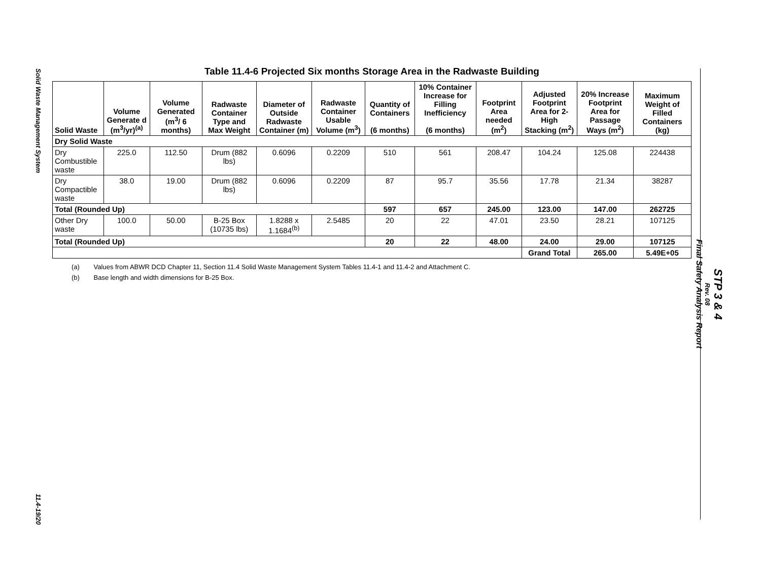Solid Waste Management System
11.4-19/20
STP 3 & 4
Rev. 08
Final Safety Analysis Report
Table 11.4-6 Projected Six months Storage Area in the Radwaste Building
| Solid Waste | Volume Generate d (m<sup>3</sup>/yr)<sup>(a)</sup> | Volume Generated (m<sup>3</sup>/ 6 months) | Radwaste Container Type and Max Weight | Diameter of Outside Radwaste Container (m) | Radwaste Container Usable Volume (m<sup>3</sup>) | Quantity of Containers (6 months) | 10% Container Increase for Filling Inefficiency (6 months) | Footprint Area needed (m<sup>2</sup>) | Adjusted Footprint Area for 2-High Stacking (m<sup>2</sup>) | 20% Increase Footprint Area for Passage Ways (m<sup>2</sup>) | Maximum Weight of Filled Containers (kg) |
| --- | --- | --- | --- | --- | --- | --- | --- | --- | --- | --- | --- |
| Dry Solid Waste | | | | | | | | | | | |
| Dry Combustible waste | 225.0 | 112.50 | Drum (882 lbs) | 0.6096 | 0.2209 | 510 | 561 | 208.47 | 104.24 | 125.08 | 224438 |
| Dry Compactible waste | 38.0 | 19.00 | Drum (882 lbs) | 0.6096 | 0.2209 | 87 | 95.7 | 35.56 | 17.78 | 21.34 | 38287 |
| Total (Rounded Up) | | | | | | 597 | 657 | 245.00 | 123.00 | 147.00 | 262725 |
| Other Dry waste | 100.0 | 50.00 | B-25 Box (10735 lbs) | 1.8288 x 1.1684<sup>(b)</sup> | 2.5485 | 20 | 22 | 47.01 | 23.50 | 28.21 | 107125 |
| Total (Rounded Up) | | | | | | 20 | 22 | 48.00 | 24.00 | 29.00 | 107125 |
| | | | | | | | | | Grand Total | 265.00 | 5.49E+05 |
(a) Values from ABWR DCD Chapter 11, Section 11.4 Solid Waste Management System Tables 11.4-1 and 11.4-2 and Attachment C.
(b) Base length and width dimensions for B-25 Box.